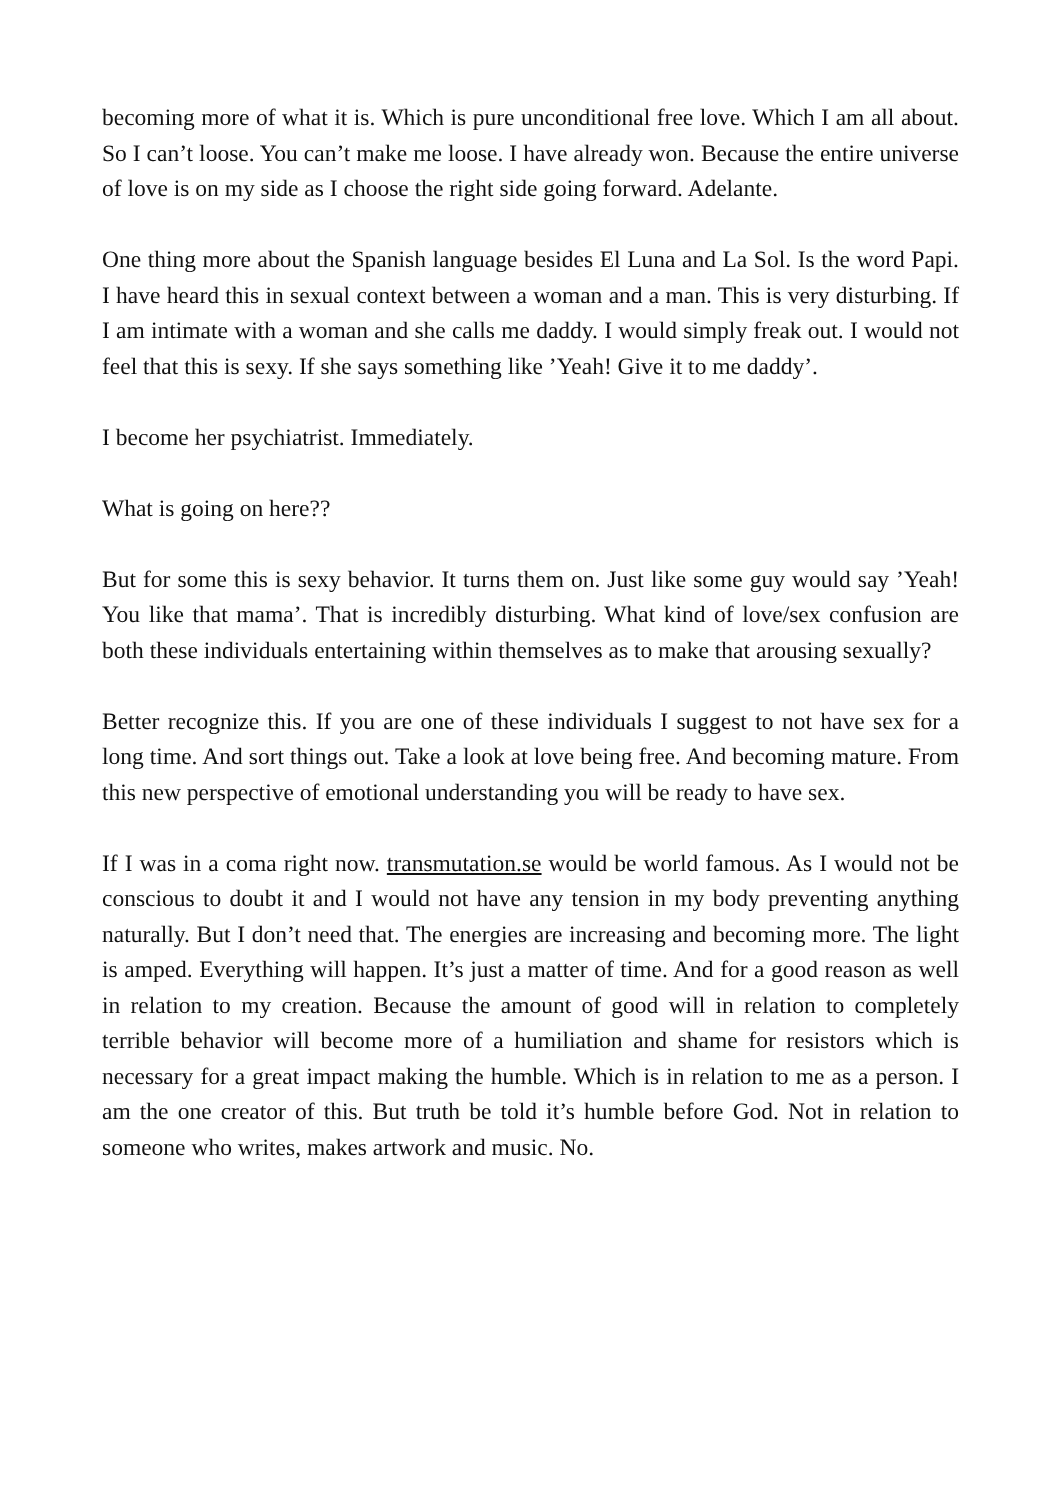becoming more of what it is. Which is pure unconditional free love. Which I am all about. So I can’t loose. You can’t make me loose. I have already won. Because the entire universe of love is on my side as I choose the right side going forward. Adelante.
One thing more about the Spanish language besides El Luna and La Sol. Is the word Papi. I have heard this in sexual context between a woman and a man. This is very disturbing. If I am intimate with a woman and she calls me daddy. I would simply freak out. I would not feel that this is sexy. If she says something like ’Yeah! Give it to me daddy’.
I become her psychiatrist. Immediately.
What is going on here??
But for some this is sexy behavior. It turns them on. Just like some guy would say ’Yeah! You like that mama’. That is incredibly disturbing. What kind of love/sex confusion are both these individuals entertaining within themselves as to make that arousing sexually?
Better recognize this. If you are one of these individuals I suggest to not have sex for a long time. And sort things out. Take a look at love being free. And becoming mature. From this new perspective of emotional understanding you will be ready to have sex.
If I was in a coma right now. transmutation.se would be world famous. As I would not be conscious to doubt it and I would not have any tension in my body preventing anything naturally. But I don’t need that. The energies are increasing and becoming more. The light is amped. Everything will happen. It’s just a matter of time. And for a good reason as well in relation to my creation. Because the amount of good will in relation to completely terrible behavior will become more of a humiliation and shame for resistors which is necessary for a great impact making the humble. Which is in relation to me as a person. I am the one creator of this. But truth be told it’s humble before God. Not in relation to someone who writes, makes artwork and music. No.